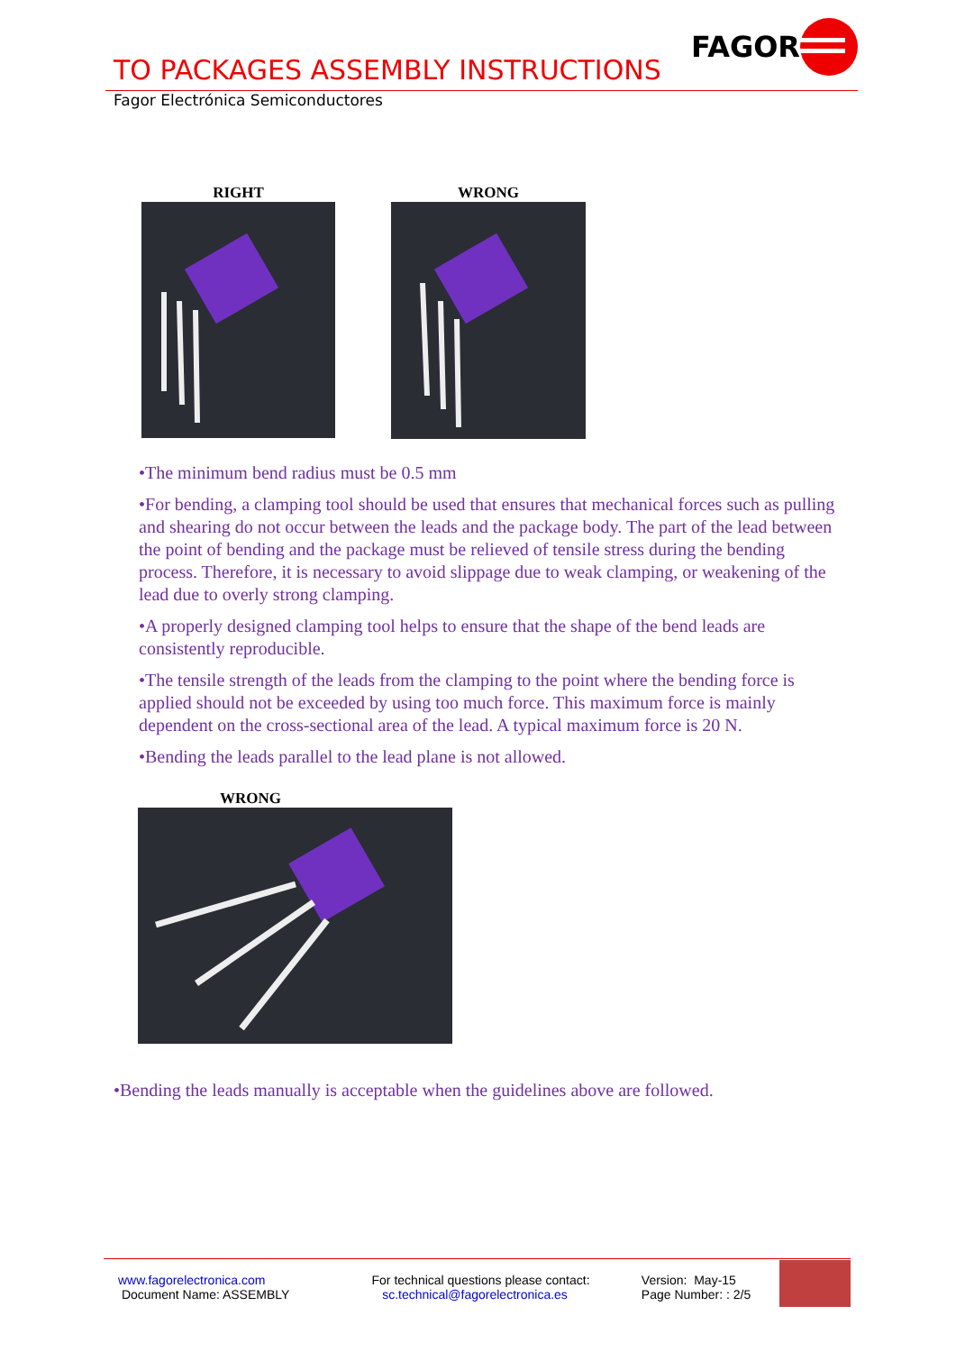TO PACKAGES ASSEMBLY INSTRUCTIONS
FAGOR
Fagor Electrónica Semiconductores
RIGHT WRONG
•The minimum bend radius must be 0.5 mm
•For bending, a clamping tool should be used that ensures that mechanical forces such as pulling and shearing do not occur between the leads and the package body. The part of the lead between the point of bending and the package must be relieved of tensile stress during the bending process. Therefore, it is necessary to avoid slippage due to weak clamping, or weakening of the lead due to overly strong clamping.
•A properly designed clamping tool helps to ensure that the shape of the bend leads are consistently reproducible.
•The tensile strength of the leads from the clamping to the point where the bending force is applied should not be exceeded by using too much force. This maximum force is mainly dependent on the cross-sectional area of the lead. A typical maximum force is 20 N.
•Bending the leads parallel to the lead plane is not allowed.
WRONG
•Bending the leads manually is acceptable when the guidelines above are followed.
www.fagorelectronica.com
Document Name: ASSEMBLY
For technical questions please contact:
sc.technical@fagorelectronica.es
Version: May-15
Page Number: : 2/5